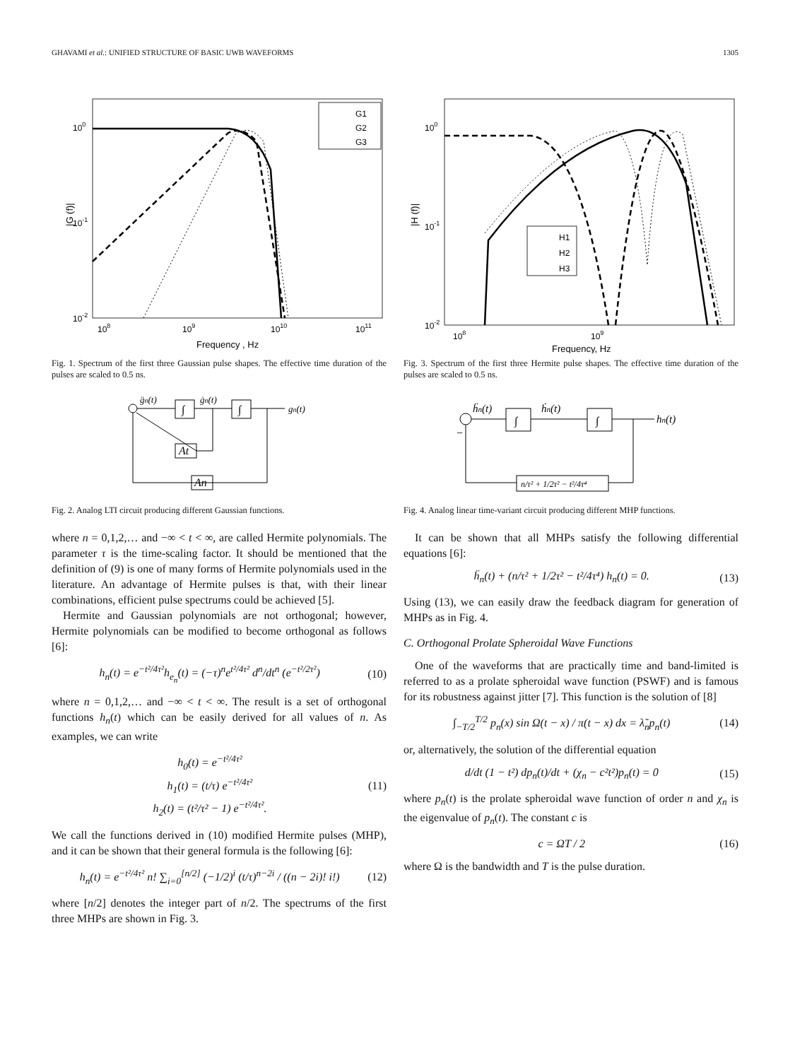GHAVAMI et al.: UNIFIED STRUCTURE OF BASIC UWB WAVEFORMS 1305
|G (f)|
100
10-1
10-2
108
109
1010
1011
Frequency , Hz
G1
G2
G3
Fig. 1. Spectrum of the first three Gaussian pulse shapes. The effective time duration of the pulses are scaled to 0.5 ns.
∫
∫
At
An
g̈n(t)
ġn(t)
gn(t)
Fig. 2. Analog LTI circuit producing different Gaussian functions.
where n = 0,1,2,… and −∞ < t < ∞, are called Hermite polynomials. The parameter τ is the time-scaling factor. It should be mentioned that the definition of (9) is one of many forms of Hermite polynomials used in the literature. An advantage of Hermite pulses is that, with their linear combinations, efficient pulse spectrums could be achieved [5].
Hermite and Gaussian polynomials are not orthogonal; however, Hermite polynomials can be modified to become orthogonal as follows [6]:
h<sub>n</sub>(t) = e<sup>−t²/4τ²</sup>h<sub>e<sub>n</sub></sub>(t) = (−τ)<sup>n</sup>e<sup>t²/4τ²</sup> d<sup>n</sup>/dt<sup>n</sup> (e<sup>−t²/2τ²</sup>) (10)
where n = 0,1,2,… and −∞ < t < ∞. The result is a set of orthogonal functions h<sub>n</sub>(t) which can be easily derived for all values of n. As examples, we can write
h<sub>0</sub>(t) = e<sup>−t²/4τ²</sup>
h<sub>1</sub>(t) = (t/τ) e<sup>−t²/4τ²</sup>
h<sub>2</sub>(t) = (t²/τ² − 1) e<sup>−t²/4τ²</sup>. (11)
We call the functions derived in (10) modified Hermite pulses (MHP), and it can be shown that their general formula is the following [6]:
h<sub>n</sub>(t) = e<sup>−t²/4τ²</sup> n! ∑<sub>i=0</sub><sup>[n/2]</sup> (−1/2)<sup>i</sup> (t/τ)<sup>n−2i</sup> / ((n − 2i)! i!) (12)
where [n/2] denotes the integer part of n/2. The spectrums of the first three MHPs are shown in Fig. 3.
|H (f)|
100
10-1
10-2
108
109
Frequency, Hz
H1
H2
H3
Fig. 3. Spectrum of the first three Hermite pulse shapes. The effective time duration of the pulses are scaled to 0.5 ns.
∫
∫
n/τ² + 1/2τ² − t²/4τ⁴
ḧn(t)
ḣn(t)
hn(t)
−
Fig. 4. Analog linear time-variant circuit producing different MHP functions.
It can be shown that all MHPs satisfy the following differential equations [6]:
ḧ<sub>n</sub>(t) + (n/τ² + 1/2τ² − t²/4τ⁴) h<sub>n</sub>(t) = 0. (13)
Using (13), we can easily draw the feedback diagram for generation of MHPs as in Fig. 4.
C. Orthogonal Prolate Spheroidal Wave Functions
One of the waveforms that are practically time and band-limited is referred to as a prolate spheroidal wave function (PSWF) and is famous for its robustness against jitter [7]. This function is the solution of [8]
∫<sub>−T/2</sub><sup>T/2</sup> p<sub>n</sub>(x) sin Ω(t − x) / π(t − x) dx = λ̃<sub>n</sub>p<sub>n</sub>(t) (14)
or, alternatively, the solution of the differential equation
d/dt (1 − t²) dp<sub>n</sub>(t)/dt + (χ<sub>n</sub> − c²t²)p<sub>n</sub>(t) = 0 (15)
where p<sub>n</sub>(t) is the prolate spheroidal wave function of order n and χ<sub>n</sub> is the eigenvalue of p<sub>n</sub>(t). The constant c is
c = ΩT / 2 (16)
where Ω is the bandwidth and T is the pulse duration.